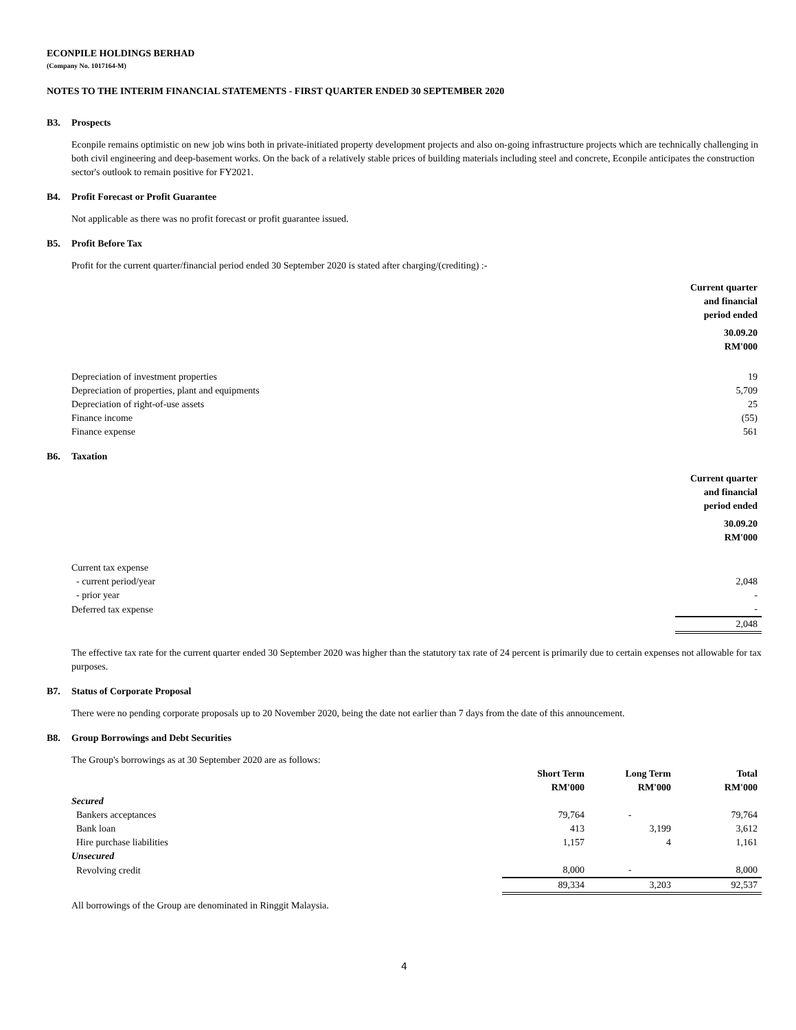ECONPILE HOLDINGS BERHAD
(Company No. 1017164-M)
NOTES TO THE INTERIM FINANCIAL STATEMENTS - FIRST QUARTER ENDED 30 SEPTEMBER 2020
B3. Prospects
Econpile remains optimistic on new job wins both in private-initiated property development projects and also on-going infrastructure projects which are technically challenging in both civil engineering and deep-basement works. On the back of a relatively stable prices of building materials including steel and concrete, Econpile anticipates the construction sector's outlook to remain positive for FY2021.
B4. Profit Forecast or Profit Guarantee
Not applicable as there was no profit forecast or profit guarantee issued.
B5. Profit Before Tax
Profit for the current quarter/financial period ended 30 September 2020 is stated after charging/(crediting) :-
| | Current quarter and financial period ended |
| | 30.09.20 RM'000 |
| Depreciation of investment properties | 19 |
| Depreciation of properties, plant and equipments | 5,709 |
| Depreciation of right-of-use assets | 25 |
| Finance income | (55) |
| Finance expense | 561 |
B6. Taxation
| | Current quarter and financial period ended |
| | 30.09.20 RM'000 |
| Current tax expense | |
| - current period/year | 2,048 |
| - prior year | - |
| Deferred tax expense | - |
| | 2,048 |
The effective tax rate for the current quarter ended 30 September 2020 was higher than the statutory tax rate of 24 percent is primarily due to certain expenses not allowable for tax purposes.
B7. Status of Corporate Proposal
There were no pending corporate proposals up to 20 November 2020, being the date not earlier than 7 days from the date of this announcement.
B8. Group Borrowings and Debt Securities
The Group's borrowings as at 30 September 2020 are as follows:
| | Short Term RM'000 | Long Term RM'000 | Total RM'000 |
| Secured | | | |
| Bankers acceptances | 79,764 | - | 79,764 |
| Bank loan | 413 | 3,199 | 3,612 |
| Hire purchase liabilities | 1,157 | 4 | 1,161 |
| Unsecured | | | |
| Revolving credit | 8,000 | - | 8,000 |
| | 89,334 | 3,203 | 92,537 |
All borrowings of the Group are denominated in Ringgit Malaysia.
4